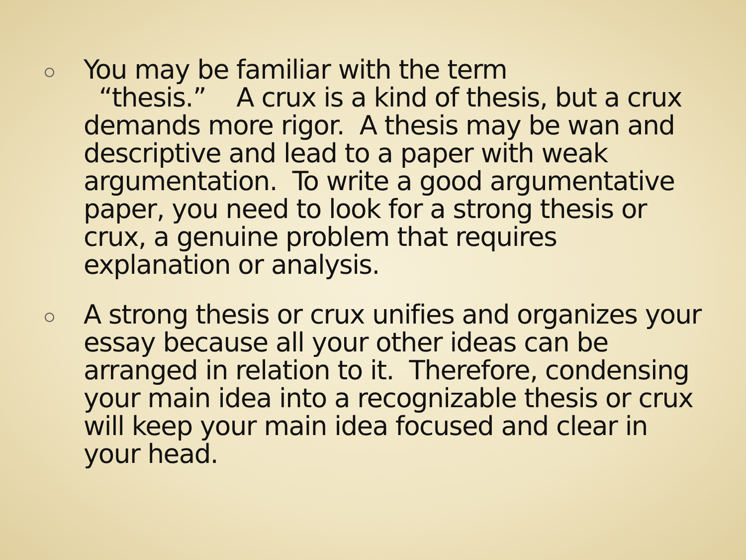You may be familiar with the term
“thesis.” A crux is a kind of thesis, but a crux demands more rigor. A thesis may be wan and descriptive and lead to a paper with weak argumentation. To write a good argumentative paper, you need to look for a strong thesis or crux, a genuine problem that requires explanation or analysis.
A strong thesis or crux unifies and organizes your essay because all your other ideas can be arranged in relation to it. Therefore, condensing your main idea into a recognizable thesis or crux will keep your main idea focused and clear in your head.